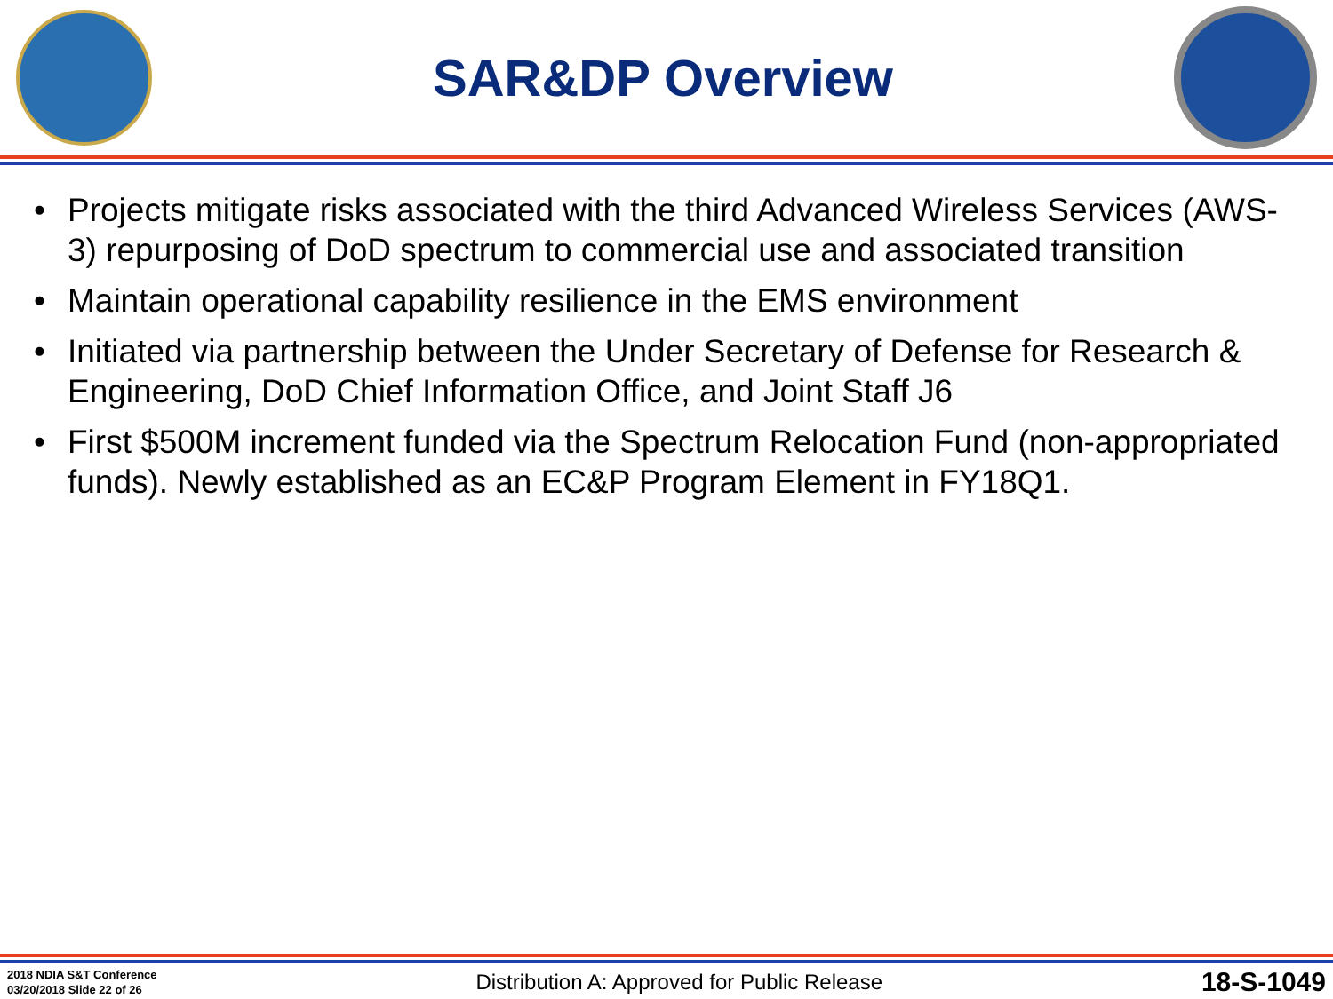SAR&DP Overview
• Projects mitigate risks associated with the third Advanced Wireless Services (AWS-3) repurposing of DoD spectrum to commercial use and associated transition
• Maintain operational capability resilience in the EMS environment
• Initiated via partnership between the Under Secretary of Defense for Research & Engineering, DoD Chief Information Office, and Joint Staff J6
• First $500M increment funded via the Spectrum Relocation Fund (non-appropriated funds). Newly established as an EC&P Program Element in FY18Q1.
2018 NDIA S&T Conference
03/20/2018 Slide 22 of 26
Distribution A: Approved for Public Release
18-S-1049